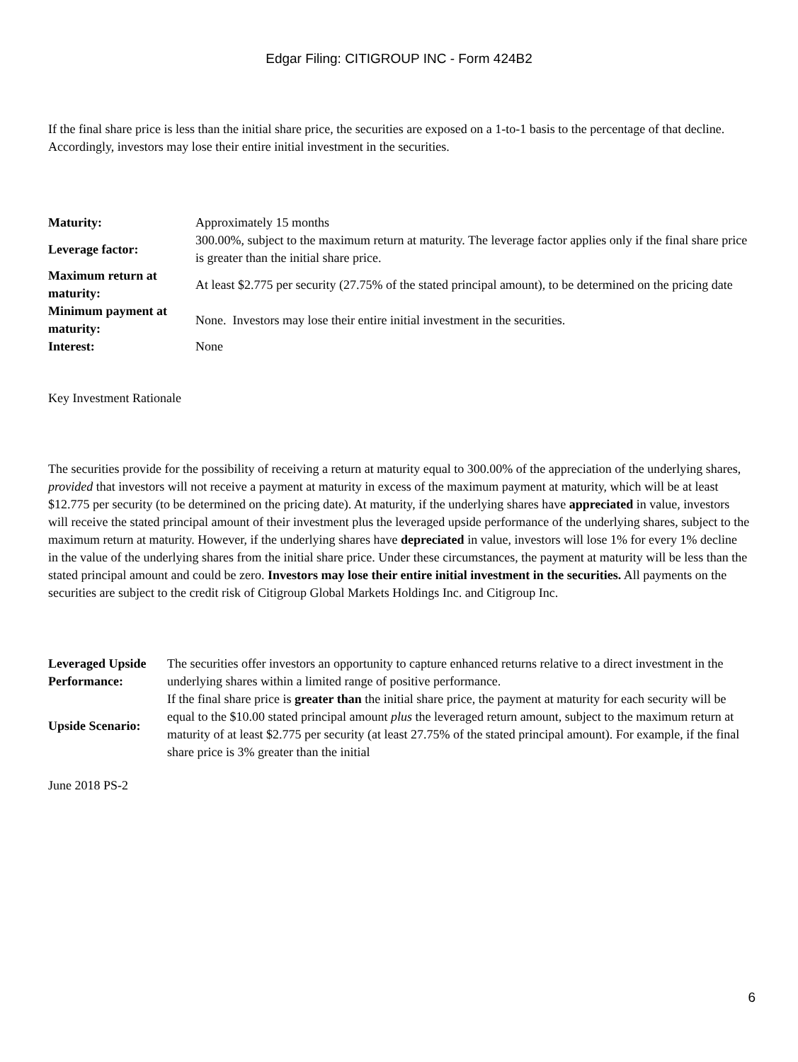Edgar Filing: CITIGROUP INC - Form 424B2
If the final share price is less than the initial share price, the securities are exposed on a 1-to-1 basis to the percentage of that decline. Accordingly, investors may lose their entire initial investment in the securities.
| Maturity: | Approximately 15 months |
| Leverage factor: | 300.00%, subject to the maximum return at maturity. The leverage factor applies only if the final share price is greater than the initial share price. |
| Maximum return at maturity: | At least $2.775 per security (27.75% of the stated principal amount), to be determined on the pricing date |
| Minimum payment at maturity: | None. Investors may lose their entire initial investment in the securities. |
| Interest: | None |
Key Investment Rationale
The securities provide for the possibility of receiving a return at maturity equal to 300.00% of the appreciation of the underlying shares, provided that investors will not receive a payment at maturity in excess of the maximum payment at maturity, which will be at least $12.775 per security (to be determined on the pricing date). At maturity, if the underlying shares have appreciated in value, investors will receive the stated principal amount of their investment plus the leveraged upside performance of the underlying shares, subject to the maximum return at maturity. However, if the underlying shares have depreciated in value, investors will lose 1% for every 1% decline in the value of the underlying shares from the initial share price. Under these circumstances, the payment at maturity will be less than the stated principal amount and could be zero. Investors may lose their entire initial investment in the securities. All payments on the securities are subject to the credit risk of Citigroup Global Markets Holdings Inc. and Citigroup Inc.
| Leveraged Upside Performance: | The securities offer investors an opportunity to capture enhanced returns relative to a direct investment in the underlying shares within a limited range of positive performance. |
| Upside Scenario: | If the final share price is greater than the initial share price, the payment at maturity for each security will be equal to the $10.00 stated principal amount plus the leveraged return amount, subject to the maximum return at maturity of at least $2.775 per security (at least 27.75% of the stated principal amount). For example, if the final share price is 3% greater than the initial |
June 2018 PS-2
6